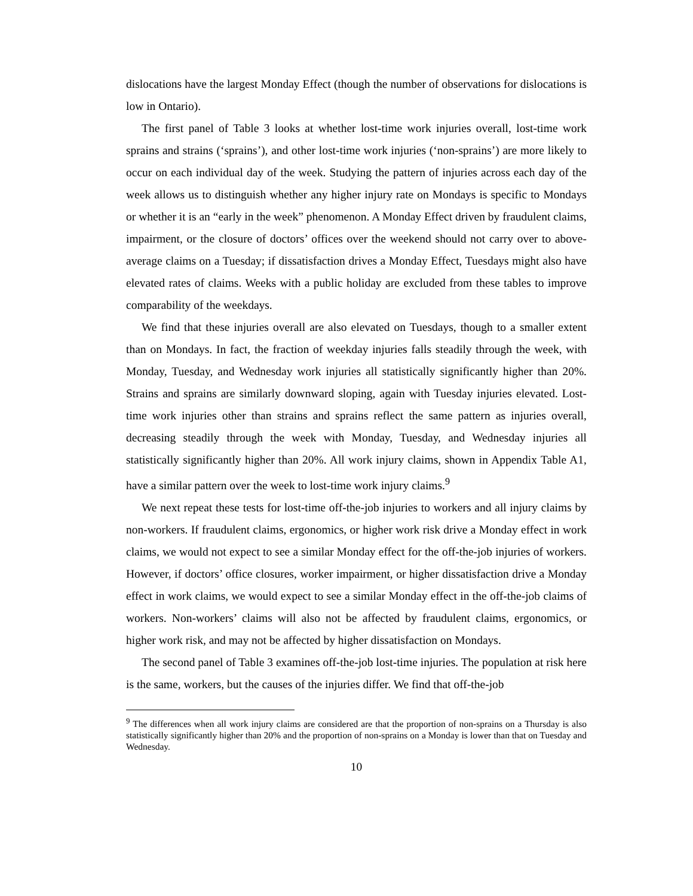dislocations have the largest Monday Effect (though the number of observations for dislocations is low in Ontario).
The first panel of Table 3 looks at whether lost-time work injuries overall, lost-time work sprains and strains (‘sprains’), and other lost-time work injuries (‘non-sprains’) are more likely to occur on each individual day of the week. Studying the pattern of injuries across each day of the week allows us to distinguish whether any higher injury rate on Mondays is specific to Mondays or whether it is an “early in the week” phenomenon. A Monday Effect driven by fraudulent claims, impairment, or the closure of doctors’ offices over the weekend should not carry over to above-average claims on a Tuesday; if dissatisfaction drives a Monday Effect, Tuesdays might also have elevated rates of claims. Weeks with a public holiday are excluded from these tables to improve comparability of the weekdays.
We find that these injuries overall are also elevated on Tuesdays, though to a smaller extent than on Mondays. In fact, the fraction of weekday injuries falls steadily through the week, with Monday, Tuesday, and Wednesday work injuries all statistically significantly higher than 20%. Strains and sprains are similarly downward sloping, again with Tuesday injuries elevated. Lost-time work injuries other than strains and sprains reflect the same pattern as injuries overall, decreasing steadily through the week with Monday, Tuesday, and Wednesday injuries all statistically significantly higher than 20%. All work injury claims, shown in Appendix Table A1, have a similar pattern over the week to lost-time work injury claims.<sup>9</sup>
We next repeat these tests for lost-time off-the-job injuries to workers and all injury claims by non-workers. If fraudulent claims, ergonomics, or higher work risk drive a Monday effect in work claims, we would not expect to see a similar Monday effect for the off-the-job injuries of workers. However, if doctors’ office closures, worker impairment, or higher dissatisfaction drive a Monday effect in work claims, we would expect to see a similar Monday effect in the off-the-job claims of workers. Non-workers’ claims will also not be affected by fraudulent claims, ergonomics, or higher work risk, and may not be affected by higher dissatisfaction on Mondays.
The second panel of Table 3 examines off-the-job lost-time injuries. The population at risk here is the same, workers, but the causes of the injuries differ. We find that off-the-job
<sup>9</sup> The differences when all work injury claims are considered are that the proportion of non-sprains on a Thursday is also statistically significantly higher than 20% and the proportion of non-sprains on a Monday is lower than that on Tuesday and Wednesday.
10